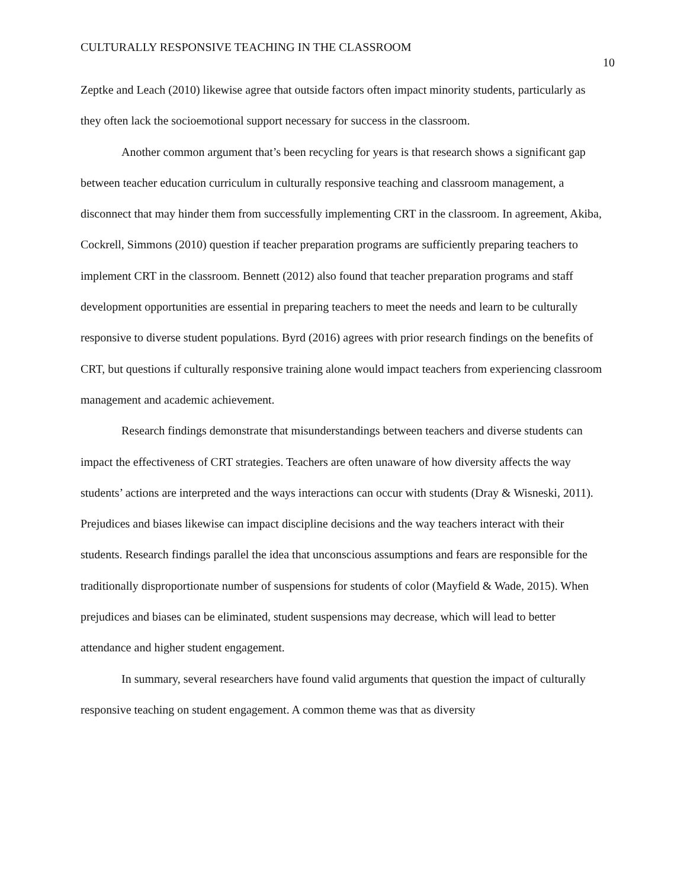CULTURALLY RESPONSIVE TEACHING IN THE CLASSROOM 10
Zeptke and Leach (2010) likewise agree that outside factors often impact minority students, particularly as they often lack the socioemotional support necessary for success in the classroom.
Another common argument that’s been recycling for years is that research shows a significant gap between teacher education curriculum in culturally responsive teaching and classroom management, a disconnect that may hinder them from successfully implementing CRT in the classroom. In agreement, Akiba, Cockrell, Simmons (2010) question if teacher preparation programs are sufficiently preparing teachers to implement CRT in the classroom. Bennett (2012) also found that teacher preparation programs and staff development opportunities are essential in preparing teachers to meet the needs and learn to be culturally responsive to diverse student populations. Byrd (2016) agrees with prior research findings on the benefits of CRT, but questions if culturally responsive training alone would impact teachers from experiencing classroom management and academic achievement.
Research findings demonstrate that misunderstandings between teachers and diverse students can impact the effectiveness of CRT strategies. Teachers are often unaware of how diversity affects the way students’ actions are interpreted and the ways interactions can occur with students (Dray & Wisneski, 2011). Prejudices and biases likewise can impact discipline decisions and the way teachers interact with their students. Research findings parallel the idea that unconscious assumptions and fears are responsible for the traditionally disproportionate number of suspensions for students of color (Mayfield & Wade, 2015). When prejudices and biases can be eliminated, student suspensions may decrease, which will lead to better attendance and higher student engagement.
In summary, several researchers have found valid arguments that question the impact of culturally responsive teaching on student engagement. A common theme was that as diversity